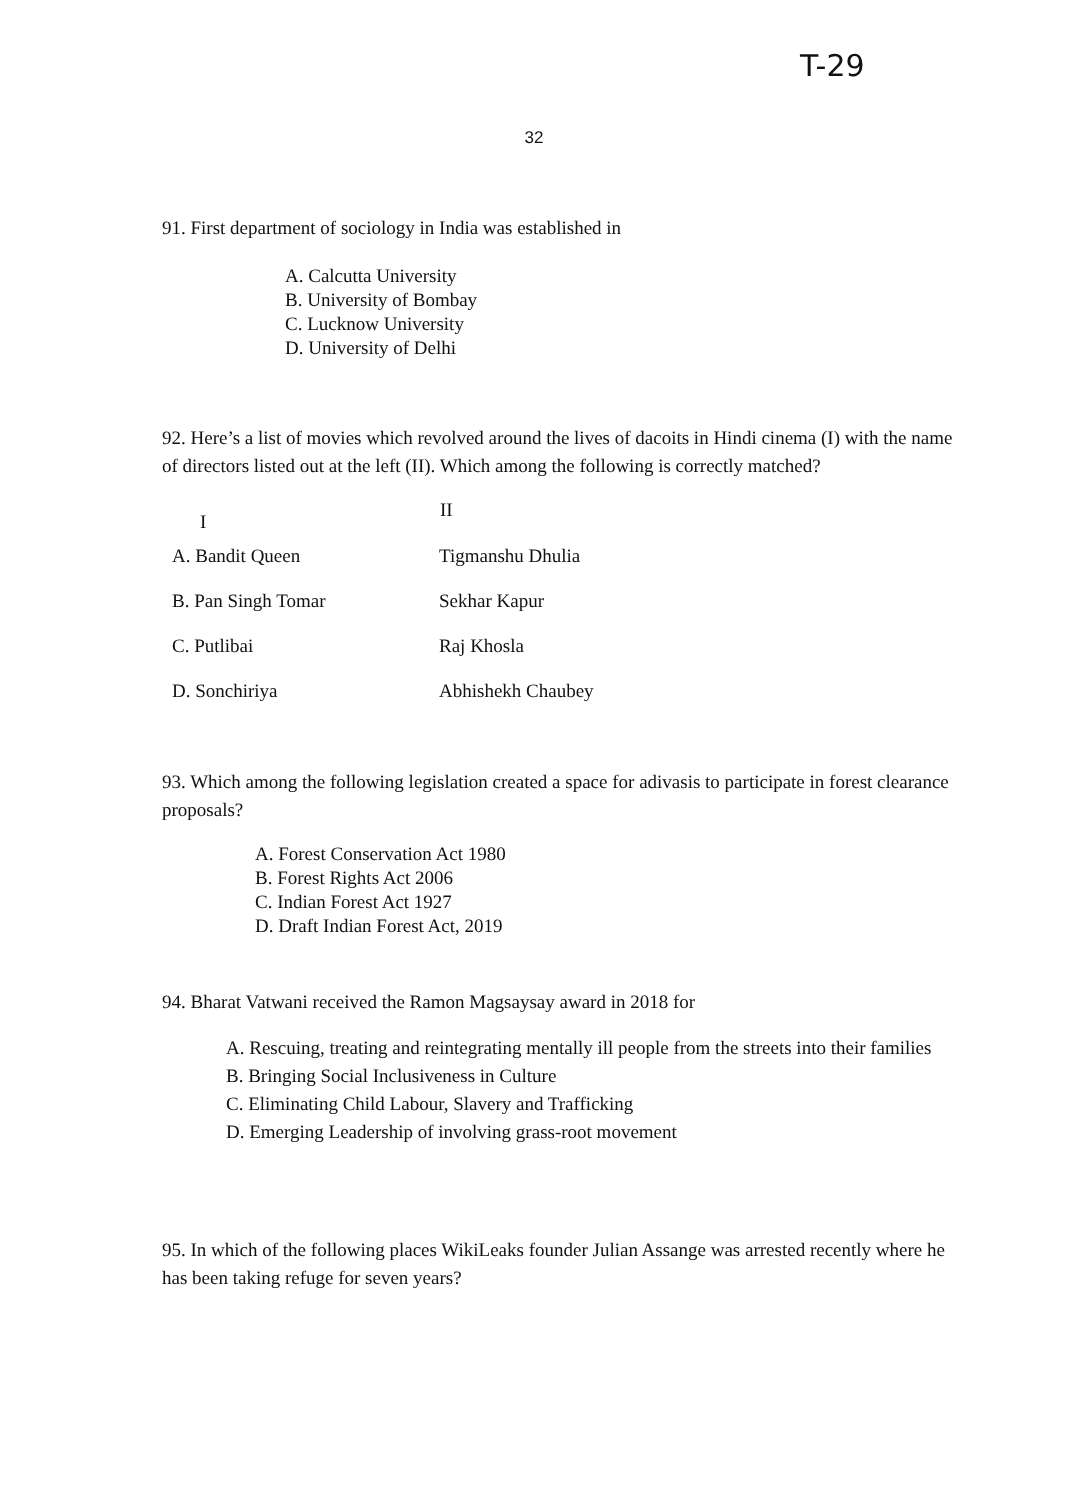T-29
32
91. First department of sociology in India was established in
A. Calcutta University
B. University of Bombay
C. Lucknow University
D. University of Delhi
92. Here’s a list of movies which revolved around the lives of dacoits in Hindi cinema (I) with the name of directors listed out at the left (II). Which among the following is correctly matched?
| I | II |
| --- | --- |
| A. Bandit Queen | Tigmanshu Dhulia |
| B. Pan Singh Tomar | Sekhar Kapur |
| C. Putlibai | Raj Khosla |
| D. Sonchiriya | Abhishekh Chaubey |
93. Which among the following legislation created a space for adivasis to participate in forest clearance proposals?
A. Forest Conservation Act 1980
B. Forest Rights Act 2006
C. Indian Forest Act 1927
D. Draft Indian Forest Act, 2019
94. Bharat Vatwani received the Ramon Magsaysay award in 2018 for
A. Rescuing, treating and reintegrating mentally ill people from the streets into their families
B. Bringing Social Inclusiveness in Culture
C. Eliminating Child Labour, Slavery and Trafficking
D. Emerging Leadership of involving grass-root movement
95. In which of the following places WikiLeaks founder Julian Assange was arrested recently where he has been taking refuge for seven years?